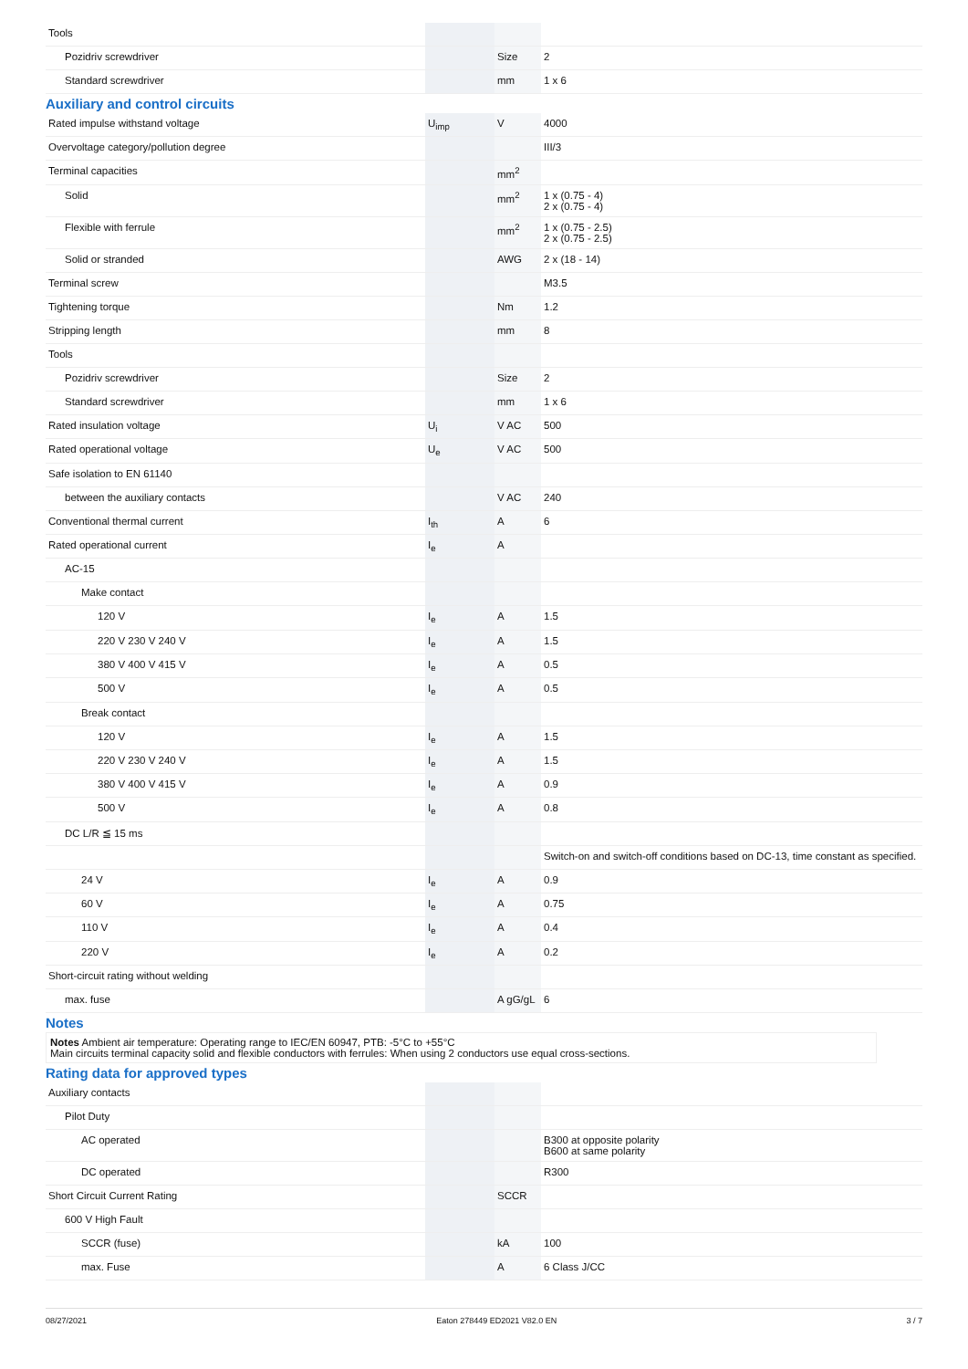| Tools | | | |
| Pozidriv screwdriver | | Size | 2 |
| Standard screwdriver | | mm | 1 x 6 |
Auxiliary and control circuits
| Rated impulse withstand voltage | U<sub>imp</sub> | V | 4000 |
| Overvoltage category/pollution degree | | | III/3 |
| Terminal capacities | | mm<sup>2</sup> | |
| Solid | | mm<sup>2</sup> | 1 x (0.75 - 4) 2 x (0.75 - 4) |
| Flexible with ferrule | | mm<sup>2</sup> | 1 x (0.75 - 2.5) 2 x (0.75 - 2.5) |
| Solid or stranded | | AWG | 2 x (18 - 14) |
| Terminal screw | | | M3.5 |
| Tightening torque | | Nm | 1.2 |
| Stripping length | | mm | 8 |
| Tools | | | |
| Pozidriv screwdriver | | Size | 2 |
| Standard screwdriver | | mm | 1 x 6 |
| Rated insulation voltage | U<sub>i</sub> | V AC | 500 |
| Rated operational voltage | U<sub>e</sub> | V AC | 500 |
| Safe isolation to EN 61140 | | | |
| between the auxiliary contacts | | V AC | 240 |
| Conventional thermal current | I<sub>th</sub> | A | 6 |
| Rated operational current | I<sub>e</sub> | A | |
| AC-15 | | | |
| Make contact | | | |
| 120 V | I<sub>e</sub> | A | 1.5 |
| 220 V 230 V 240 V | I<sub>e</sub> | A | 1.5 |
| 380 V 400 V 415 V | I<sub>e</sub> | A | 0.5 |
| 500 V | I<sub>e</sub> | A | 0.5 |
| Break contact | | | |
| 120 V | I<sub>e</sub> | A | 1.5 |
| 220 V 230 V 240 V | I<sub>e</sub> | A | 1.5 |
| 380 V 400 V 415 V | I<sub>e</sub> | A | 0.9 |
| 500 V | I<sub>e</sub> | A | 0.8 |
| DC L/R ≦ 15 ms | | | |
| | | | Switch-on and switch-off conditions based on DC-13, time constant as specified. |
| 24 V | I<sub>e</sub> | A | 0.9 |
| 60 V | I<sub>e</sub> | A | 0.75 |
| 110 V | I<sub>e</sub> | A | 0.4 |
| 220 V | I<sub>e</sub> | A | 0.2 |
| Short-circuit rating without welding | | | |
| max. fuse | | A gG/gL | 6 |
Notes
Notes Ambient air temperature: Operating range to IEC/EN 60947, PTB: -5°C to +55°C
Main circuits terminal capacity solid and flexible conductors with ferrules: When using 2 conductors use equal cross-sections.
Rating data for approved types
| Auxiliary contacts | | | |
| Pilot Duty | | | |
| AC operated | | | B300 at opposite polarity B600 at same polarity |
| DC operated | | | R300 |
| Short Circuit Current Rating | | SCCR | |
| 600 V High Fault | | | |
| SCCR (fuse) | | kA | 100 |
| max. Fuse | | A | 6 Class J/CC |
08/27/2021 Eaton 278449 ED2021 V82.0 EN 3 / 7